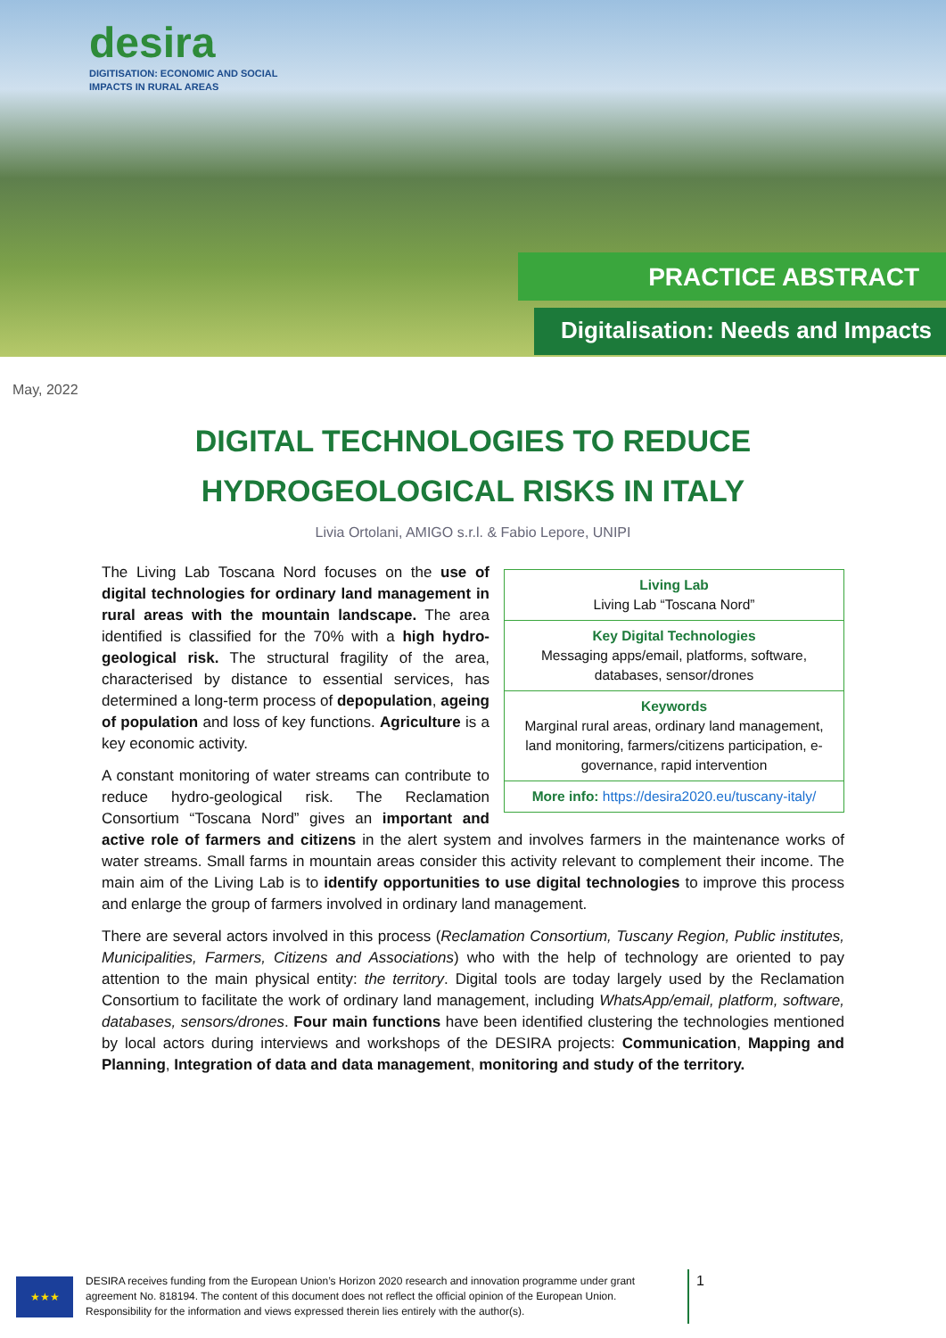desira
DIGITISATION: ECONOMIC AND SOCIAL
IMPACTS IN RURAL AREAS
PRACTICE ABSTRACT
Digitalisation: Needs and Impacts
May, 2022
DIGITAL TECHNOLOGIES TO REDUCE
HYDROGEOLOGICAL RISKS IN ITALY
Livia Ortolani, AMIGO s.r.l. & Fabio Lepore, UNIPI
Living Lab
Living Lab “Toscana Nord”
Key Digital Technologies
Messaging apps/email, platforms, software, databases, sensor/drones
Keywords
Marginal rural areas, ordinary land management, land monitoring, farmers/citizens participation, e-governance, rapid intervention
More info: https://desira2020.eu/tuscany-italy/
The Living Lab Toscana Nord focuses on the use of digital technologies for ordinary land management in rural areas with the mountain landscape. The area identified is classified for the 70% with a high hydro-geological risk. The structural fragility of the area, characterised by distance to essential services, has determined a long-term process of depopulation, ageing of population and loss of key functions. Agriculture is a key economic activity.
A constant monitoring of water streams can contribute to reduce hydro-geological risk. The Reclamation Consortium “Toscana Nord” gives an important and active role of farmers and citizens in the alert system and involves farmers in the maintenance works of water streams. Small farms in mountain areas consider this activity relevant to complement their income. The main aim of the Living Lab is to identify opportunities to use digital technologies to improve this process and enlarge the group of farmers involved in ordinary land management.
There are several actors involved in this process (Reclamation Consortium, Tuscany Region, Public institutes, Municipalities, Farmers, Citizens and Associations) who with the help of technology are oriented to pay attention to the main physical entity: the territory. Digital tools are today largely used by the Reclamation Consortium to facilitate the work of ordinary land management, including WhatsApp/email, platform, software, databases, sensors/drones. Four main functions have been identified clustering the technologies mentioned by local actors during interviews and workshops of the DESIRA projects: Communication, Mapping and Planning, Integration of data and data management, monitoring and study of the territory.
★★★
DESIRA receives funding from the European Union’s Horizon 2020 research and innovation programme under grant agreement No. 818194. The content of this document does not reflect the official opinion of the European Union. Responsibility for the information and views expressed therein lies entirely with the author(s).
1